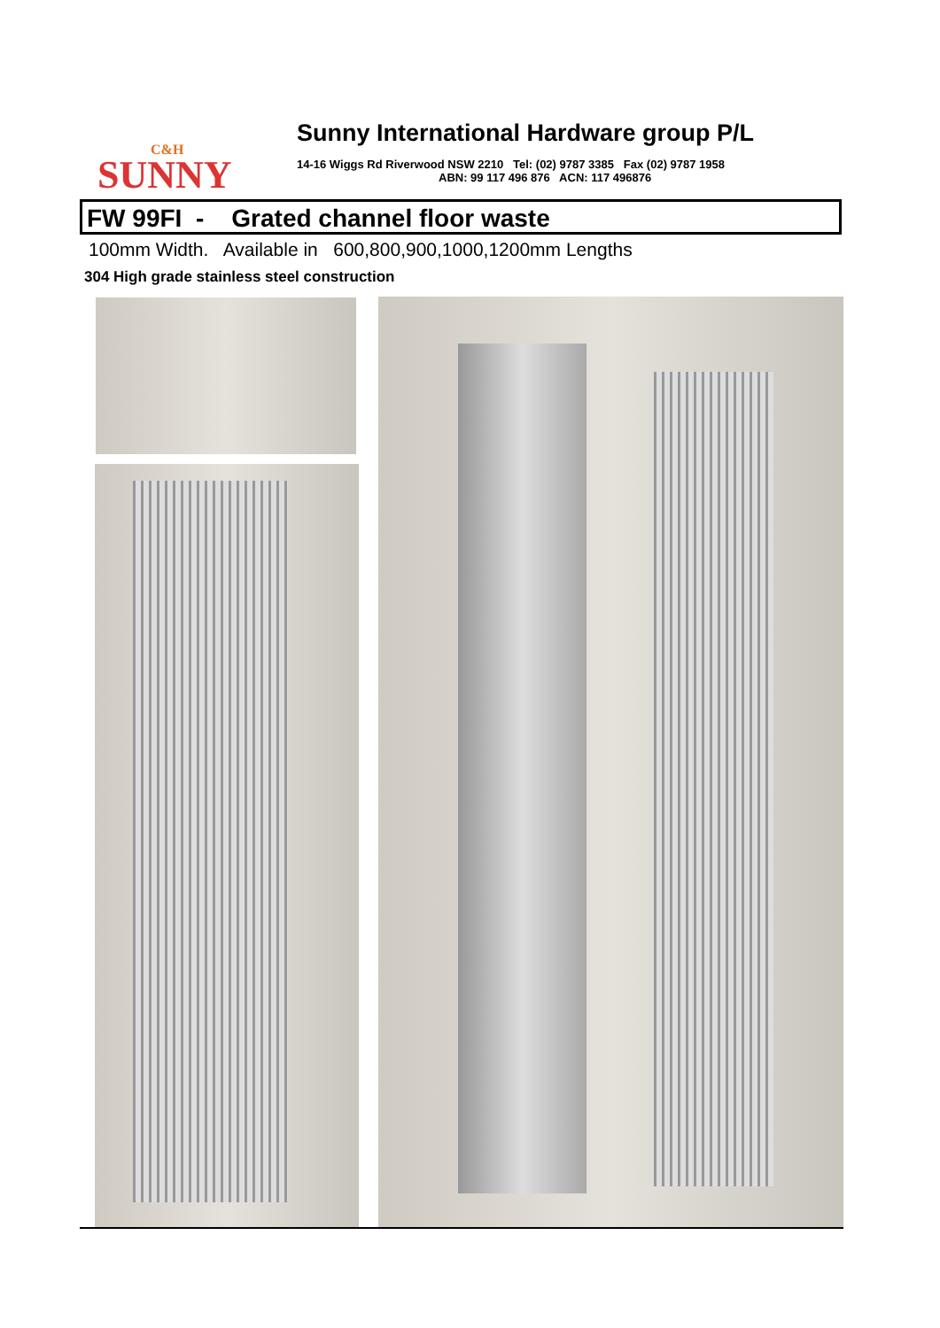C&H
SUNNY
Sunny International Hardware group P/L
14-16 Wiggs Rd Riverwood NSW 2210 Tel: (02) 9787 3385 Fax (02) 9787 1958
ABN: 99 117 496 876 ACN: 117 496876
FW 99FI - Grated channel floor waste
100mm Width. Available in 600,800,900,1000,1200mm Lengths
304 High grade stainless steel construction